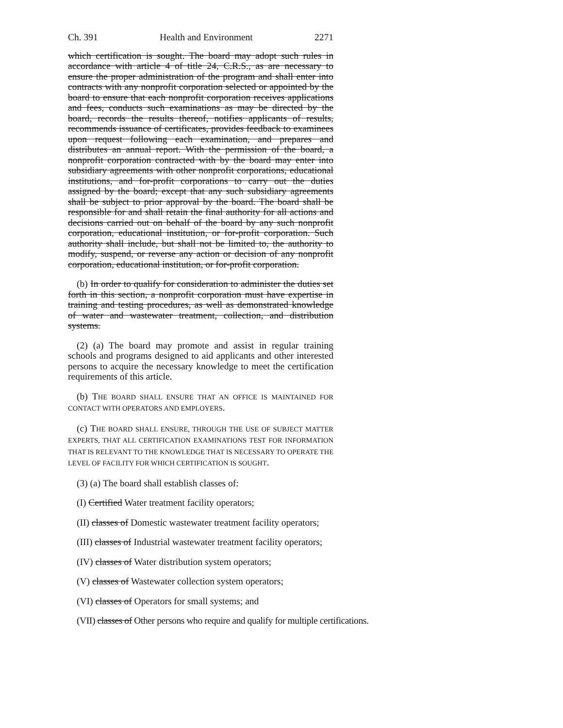Ch. 391 Health and Environment 2271
which certification is sought. The board may adopt such rules in accordance with article 4 of title 24, C.R.S., as are necessary to ensure the proper administration of the program and shall enter into contracts with any nonprofit corporation selected or appointed by the board to ensure that each nonprofit corporation receives applications and fees, conducts such examinations as may be directed by the board, records the results thereof, notifies applicants of results, recommends issuance of certificates, provides feedback to examinees upon request following each examination, and prepares and distributes an annual report. With the permission of the board, a nonprofit corporation contracted with by the board may enter into subsidiary agreements with other nonprofit corporations, educational institutions, and for-profit corporations to carry out the duties assigned by the board; except that any such subsidiary agreements shall be subject to prior approval by the board. The board shall be responsible for and shall retain the final authority for all actions and decisions carried out on behalf of the board by any such nonprofit corporation, educational institution, or for-profit corporation. Such authority shall include, but shall not be limited to, the authority to modify, suspend, or reverse any action or decision of any nonprofit corporation, educational institution, or for-profit corporation.
(b) In order to qualify for consideration to administer the duties set forth in this section, a nonprofit corporation must have expertise in training and testing procedures, as well as demonstrated knowledge of water and wastewater treatment, collection, and distribution systems.
(2) (a) The board may promote and assist in regular training schools and programs designed to aid applicants and other interested persons to acquire the necessary knowledge to meet the certification requirements of this article.
(b) THE BOARD SHALL ENSURE THAT AN OFFICE IS MAINTAINED FOR CONTACT WITH OPERATORS AND EMPLOYERS.
(c) THE BOARD SHALL ENSURE, THROUGH THE USE OF SUBJECT MATTER EXPERTS, THAT ALL CERTIFICATION EXAMINATIONS TEST FOR INFORMATION THAT IS RELEVANT TO THE KNOWLEDGE THAT IS NECESSARY TO OPERATE THE LEVEL OF FACILITY FOR WHICH CERTIFICATION IS SOUGHT.
(3) (a) The board shall establish classes of:
(I) Certified Water treatment facility operators;
(II) classes of Domestic wastewater treatment facility operators;
(III) classes of Industrial wastewater treatment facility operators;
(IV) classes of Water distribution system operators;
(V) classes of Wastewater collection system operators;
(VI) classes of Operators for small systems; and
(VII) classes of Other persons who require and qualify for multiple certifications.